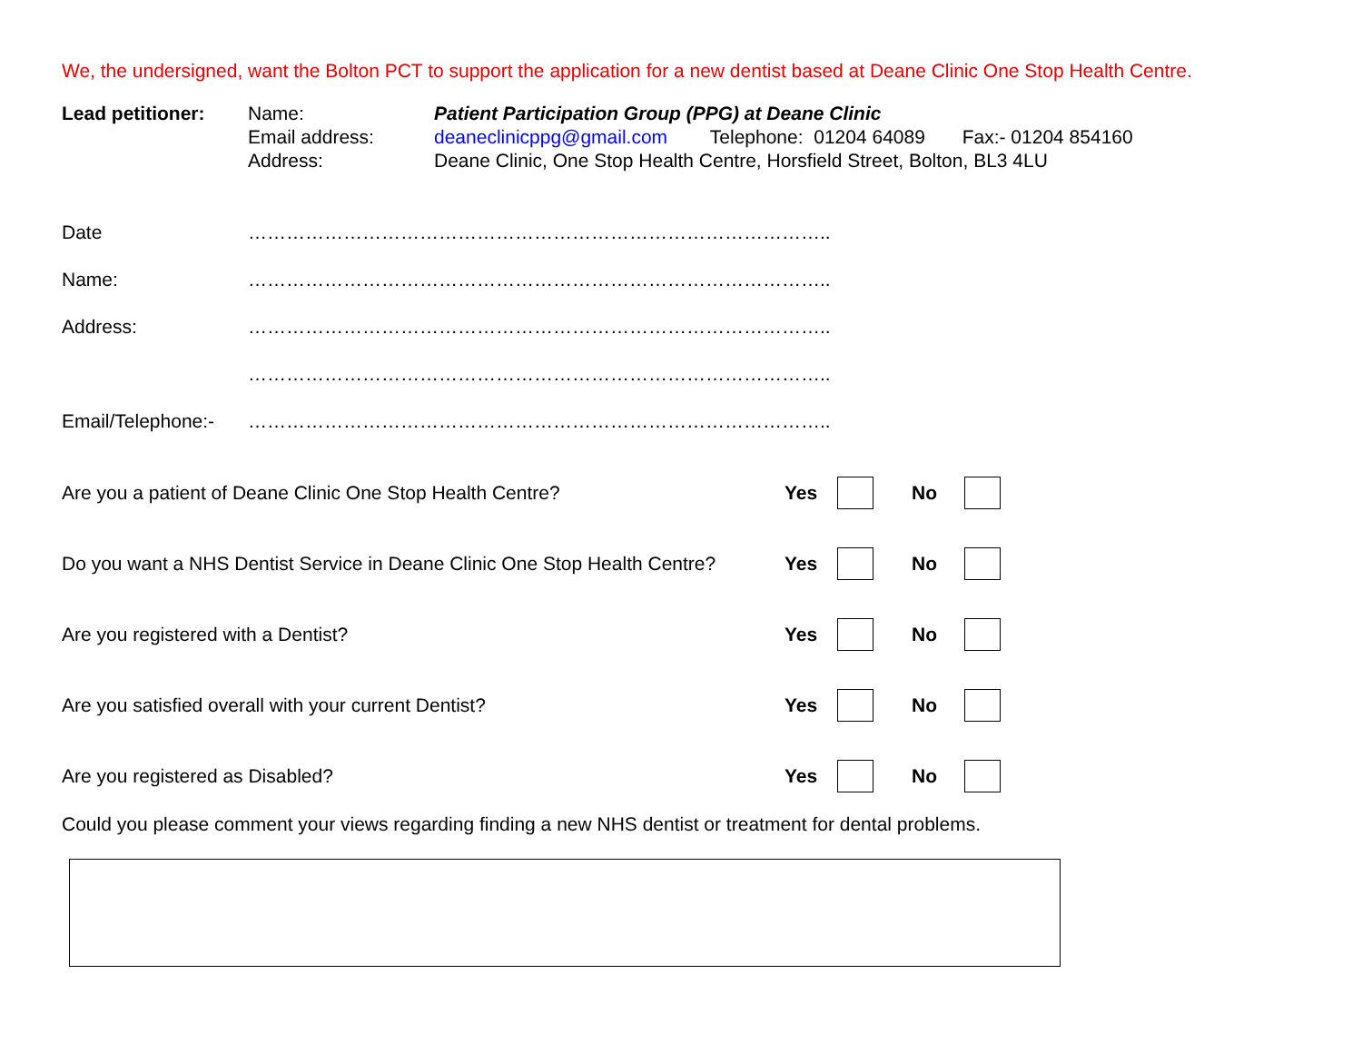We, the undersigned, want the Bolton PCT to support the application for a new dentist based at Deane Clinic One Stop Health Centre.
Lead petitioner: Name:
Email address:
Address:
Patient Participation Group (PPG) at Deane Clinic
deaneclinicppg@gmail.com Telephone: 01204 64089 Fax:- 01204 854160
Deane Clinic, One Stop Health Centre, Horsfield Street, Bolton, BL3 4LU
Date
………………………………………………………………………………..
Name:
………………………………………………………………………………..
Address:
………………………………………………………………………………..
………………………………………………………………………………..
Email/Telephone:-
………………………………………………………………………………..
Are you a patient of Deane Clinic One Stop Health Centre? Yes No
Do you want a NHS Dentist Service in Deane Clinic One Stop Health Centre?
Yes No
Are you registered with a Dentist? Yes No
Are you satisfied overall with your current Dentist? Yes No
Are you registered as Disabled? Yes No
Could you please comment your views regarding finding a new NHS dentist or treatment for dental problems.